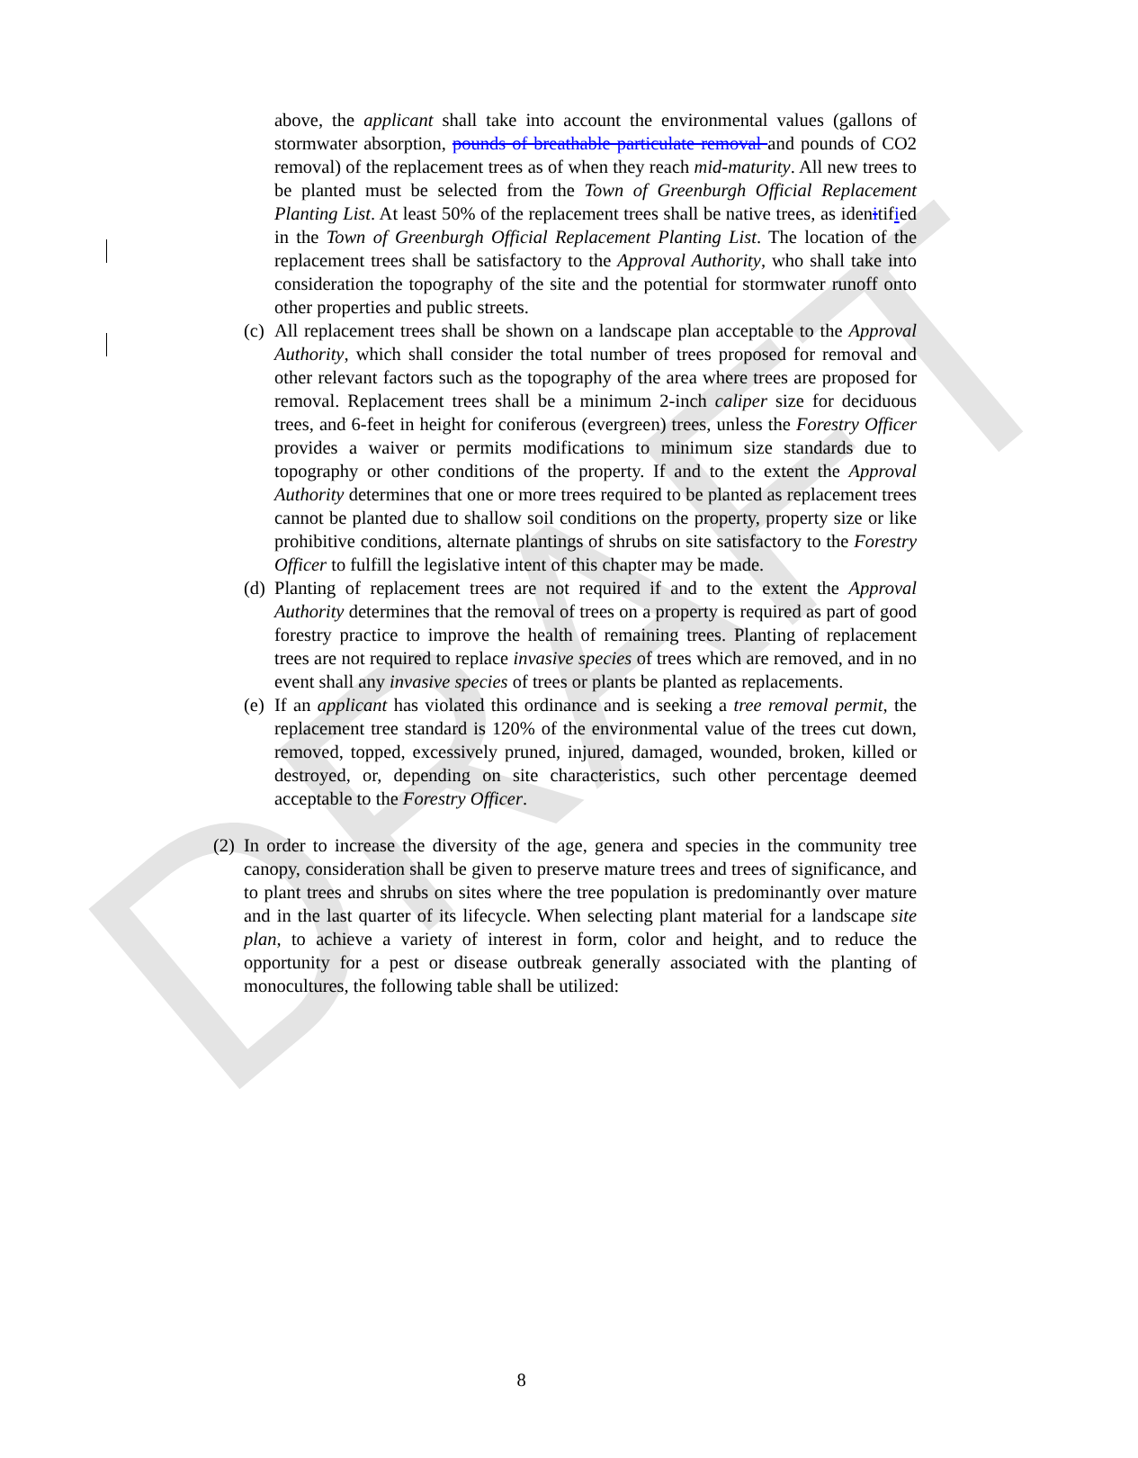DRAFT
above, the applicant shall take into account the environmental values (gallons of stormwater absorption, pounds of breathable particulate removal and pounds of CO2 removal) of the replacement trees as of when they reach mid-maturity. All new trees to be planted must be selected from the Town of Greenburgh Official Replacement Planting List. At least 50% of the replacement trees shall be native trees, as idenitified in the Town of Greenburgh Official Replacement Planting List. The location of the replacement trees shall be satisfactory to the Approval Authority, who shall take into consideration the topography of the site and the potential for stormwater runoff onto other properties and public streets.
(c) All replacement trees shall be shown on a landscape plan acceptable to the Approval Authority, which shall consider the total number of trees proposed for removal and other relevant factors such as the topography of the area where trees are proposed for removal. Replacement trees shall be a minimum 2-inch caliper size for deciduous trees, and 6-feet in height for coniferous (evergreen) trees, unless the Forestry Officer provides a waiver or permits modifications to minimum size standards due to topography or other conditions of the property. If and to the extent the Approval Authority determines that one or more trees required to be planted as replacement trees cannot be planted due to shallow soil conditions on the property, property size or like prohibitive conditions, alternate plantings of shrubs on site satisfactory to the Forestry Officer to fulfill the legislative intent of this chapter may be made.
(d) Planting of replacement trees are not required if and to the extent the Approval Authority determines that the removal of trees on a property is required as part of good forestry practice to improve the health of remaining trees. Planting of replacement trees are not required to replace invasive species of trees which are removed, and in no event shall any invasive species of trees or plants be planted as replacements.
(e) If an applicant has violated this ordinance and is seeking a tree removal permit, the replacement tree standard is 120% of the environmental value of the trees cut down, removed, topped, excessively pruned, injured, damaged, wounded, broken, killed or destroyed, or, depending on site characteristics, such other percentage deemed acceptable to the Forestry Officer.
(2) In order to increase the diversity of the age, genera and species in the community tree canopy, consideration shall be given to preserve mature trees and trees of significance, and to plant trees and shrubs on sites where the tree population is predominantly over mature and in the last quarter of its lifecycle. When selecting plant material for a landscape site plan, to achieve a variety of interest in form, color and height, and to reduce the opportunity for a pest or disease outbreak generally associated with the planting of monocultures, the following table shall be utilized:
8